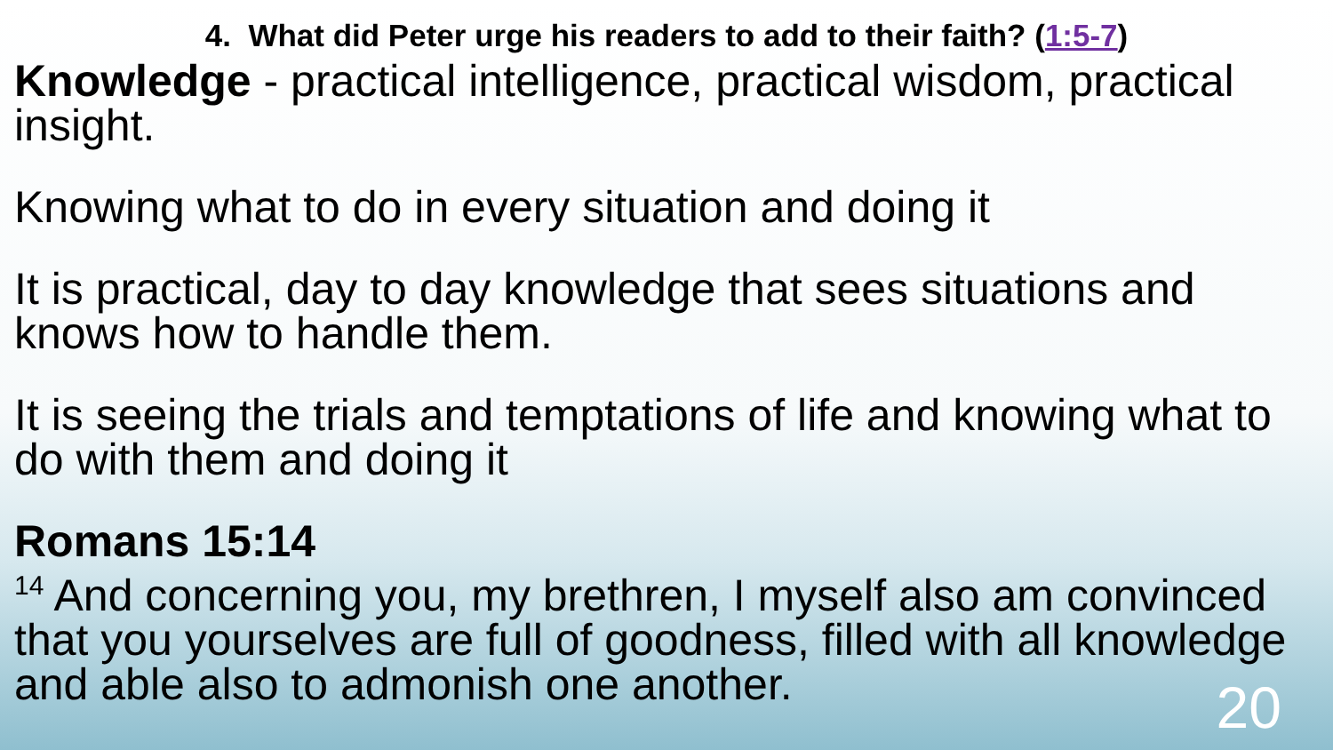4. What did Peter urge his readers to add to their faith? (1:5-7)
Knowledge - practical intelligence, practical wisdom, practical insight.
Knowing what to do in every situation and doing it
It is practical, day to day knowledge that sees situations and knows how to handle them.
It is seeing the trials and temptations of life and knowing what to do with them and doing it
Romans 15:14
<sup>14</sup> And concerning you, my brethren, I myself also am convinced that you yourselves are full of goodness, filled with all knowledge and able also to admonish one another.
20